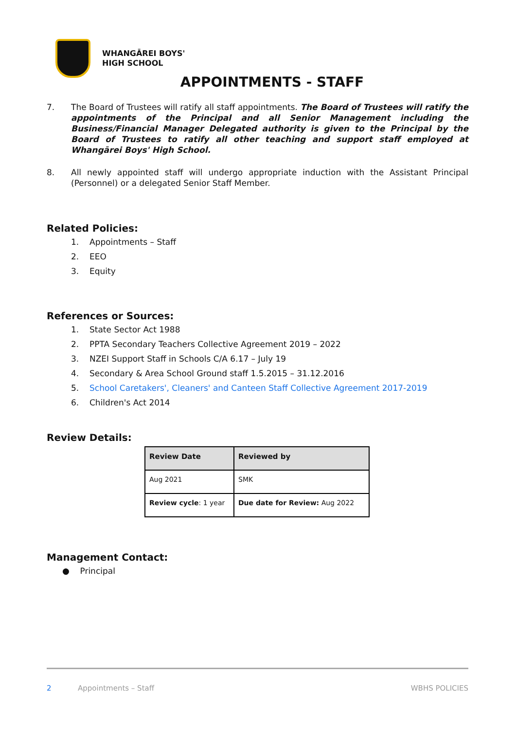WHANGĀREI BOYS'
HIGH SCHOOL
APPOINTMENTS - STAFF
7. The Board of Trustees will ratify all staff appointments. The Board of Trustees will ratify the appointments of the Principal and all Senior Management including the Business/Financial Manager Delegated authority is given to the Principal by the Board of Trustees to ratify all other teaching and support staff employed at Whangārei Boys' High School.
8. All newly appointed staff will undergo appropriate induction with the Assistant Principal (Personnel) or a delegated Senior Staff Member.
Related Policies:
1. Appointments – Staff
2. EEO
3. Equity
References or Sources:
1. State Sector Act 1988
2. PPTA Secondary Teachers Collective Agreement 2019 – 2022
3. NZEI Support Staff in Schools C/A 6.17 – July 19
4. Secondary & Area School Ground staff 1.5.2015 – 31.12.2016
5. School Caretakers', Cleaners' and Canteen Staff Collective Agreement 2017-2019
6. Children's Act 2014
Review Details:
| Review Date | Reviewed by |
| --- | --- |
| Aug 2021 | SMK |
| Review cycle : 1 year | Due date for Review: Aug 2022 |
Management Contact:
● Principal
2 Appointments – Staff WBHS POLICIES